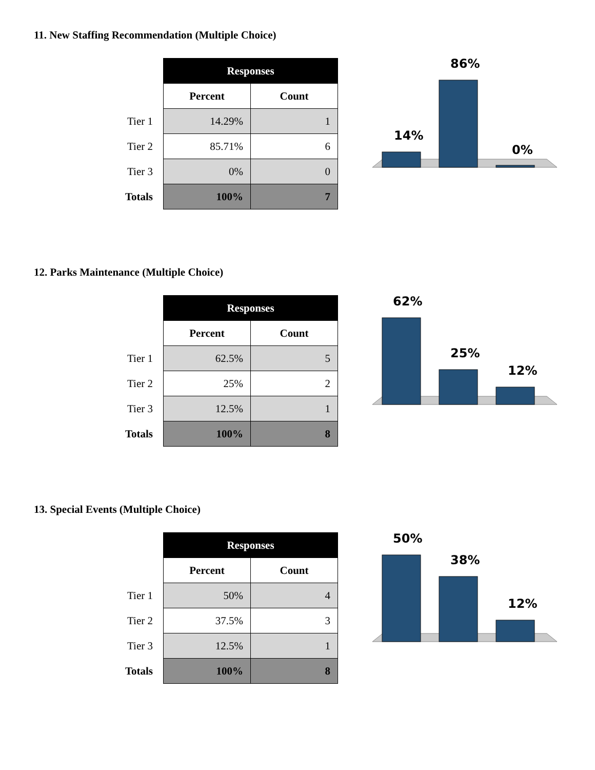11. New Staffing Recommendation (Multiple Choice)
| | Responses | |
| | Percent | Count |
| Tier 1 | 14.29% | 1 |
| Tier 2 | 85.71% | 6 |
| Tier 3 | 0% | 0 |
| Totals | 100% | 7 |
14%
86%
0%
12. Parks Maintenance (Multiple Choice)
| | Responses | |
| | Percent | Count |
| Tier 1 | 62.5% | 5 |
| Tier 2 | 25% | 2 |
| Tier 3 | 12.5% | 1 |
| Totals | 100% | 8 |
62%
25%
12%
13. Special Events (Multiple Choice)
| | Responses | |
| | Percent | Count |
| Tier 1 | 50% | 4 |
| Tier 2 | 37.5% | 3 |
| Tier 3 | 12.5% | 1 |
| Totals | 100% | 8 |
50%
38%
12%